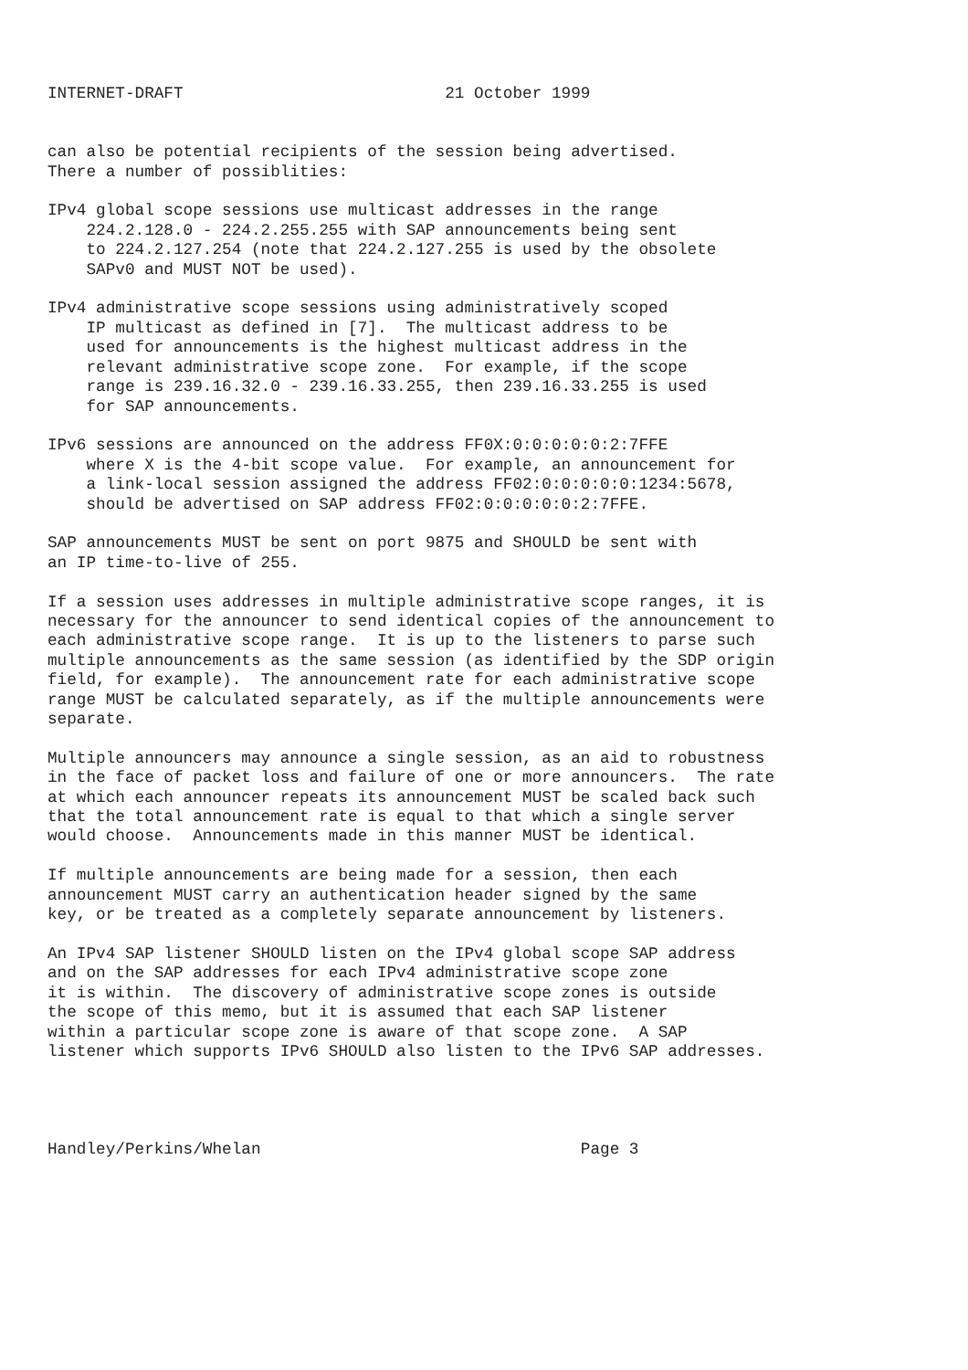INTERNET-DRAFT                           21 October 1999


can also be potential recipients of the session being advertised.
There a number of possiblities:

IPv4 global scope sessions use multicast addresses in the range
    224.2.128.0 - 224.2.255.255 with SAP announcements being sent
    to 224.2.127.254 (note that 224.2.127.255 is used by the obsolete
    SAPv0 and MUST NOT be used).

IPv4 administrative scope sessions using administratively scoped
    IP multicast as defined in [7].  The multicast address to be
    used for announcements is the highest multicast address in the
    relevant administrative scope zone.  For example, if the scope
    range is 239.16.32.0 - 239.16.33.255, then 239.16.33.255 is used
    for SAP announcements.

IPv6 sessions are announced on the address FF0X:0:0:0:0:0:2:7FFE
    where X is the 4-bit scope value.  For example, an announcement for
    a link-local session assigned the address FF02:0:0:0:0:0:1234:5678,
    should be advertised on SAP address FF02:0:0:0:0:0:2:7FFE.

SAP announcements MUST be sent on port 9875 and SHOULD be sent with
an IP time-to-live of 255.

If a session uses addresses in multiple administrative scope ranges, it is
necessary for the announcer to send identical copies of the announcement to
each administrative scope range.  It is up to the listeners to parse such
multiple announcements as the same session (as identified by the SDP origin
field, for example).  The announcement rate for each administrative scope
range MUST be calculated separately, as if the multiple announcements were
separate.

Multiple announcers may announce a single session, as an aid to robustness
in the face of packet loss and failure of one or more announcers.  The rate
at which each announcer repeats its announcement MUST be scaled back such
that the total announcement rate is equal to that which a single server
would choose.  Announcements made in this manner MUST be identical.

If multiple announcements are being made for a session, then each
announcement MUST carry an authentication header signed by the same
key, or be treated as a completely separate announcement by listeners.

An IPv4 SAP listener SHOULD listen on the IPv4 global scope SAP address
and on the SAP addresses for each IPv4 administrative scope zone
it is within.  The discovery of administrative scope zones is outside
the scope of this memo, but it is assumed that each SAP listener
within a particular scope zone is aware of that scope zone.  A SAP
listener which supports IPv6 SHOULD also listen to the IPv6 SAP addresses.




Handley/Perkins/Whelan                                 Page 3